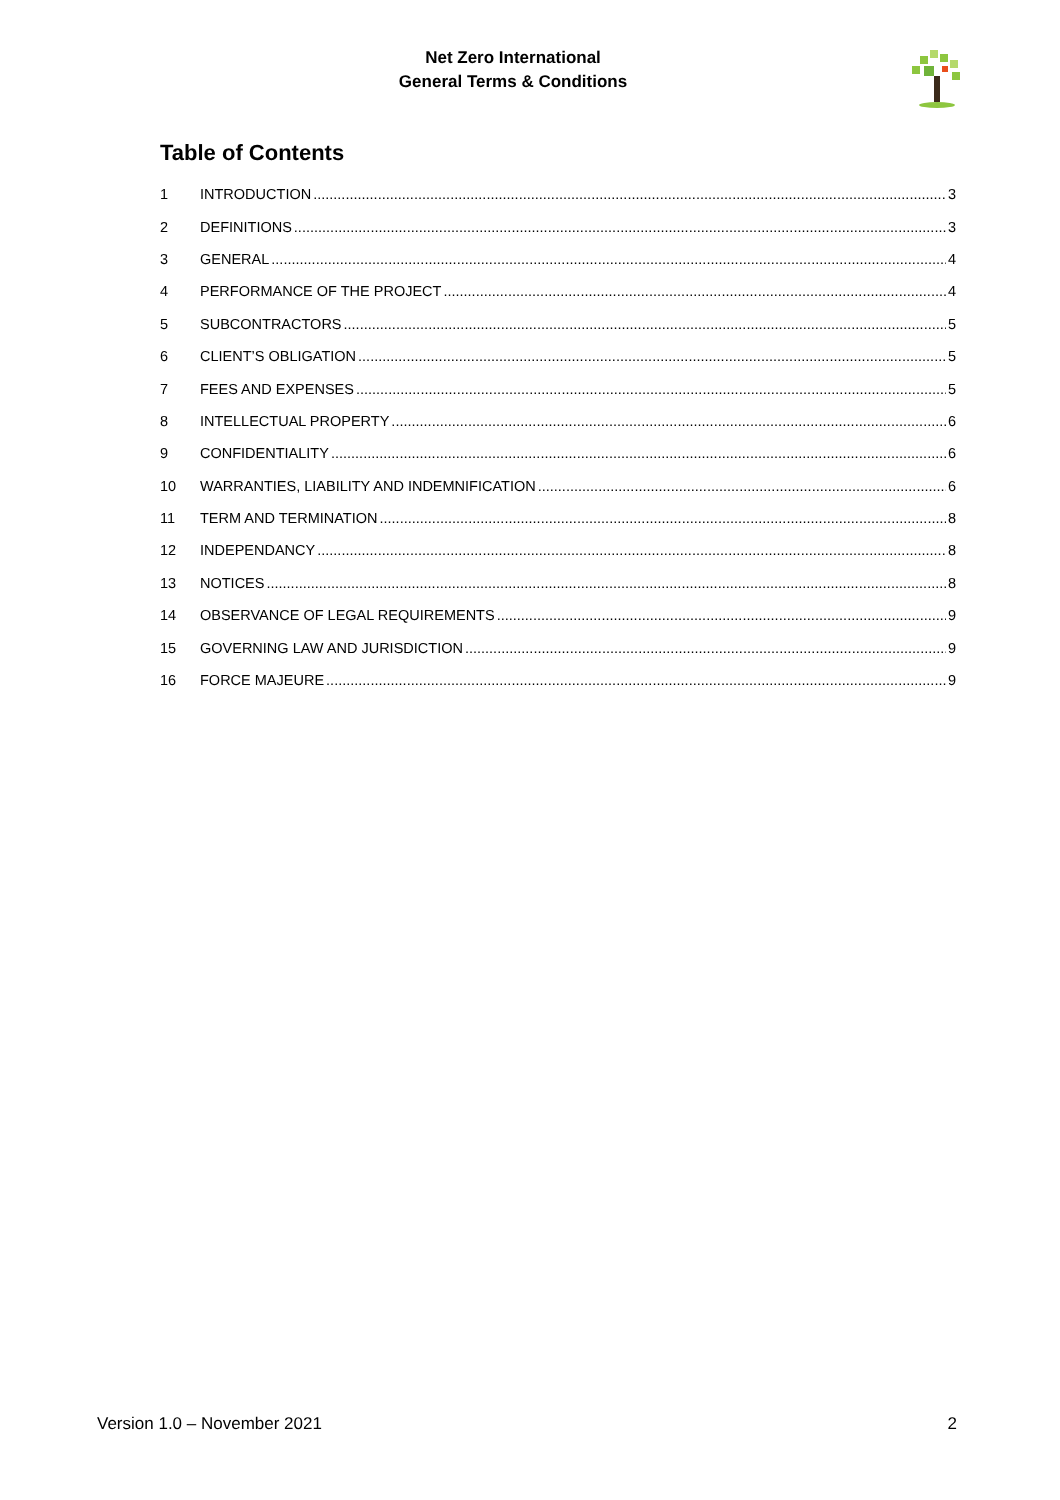Net Zero International
General Terms & Conditions
Table of Contents
1 INTRODUCTION 3
2 DEFINITIONS 3
3 GENERAL 4
4 PERFORMANCE OF THE PROJECT 4
5 SUBCONTRACTORS 5
6 CLIENT’S OBLIGATION 5
7 FEES AND EXPENSES 5
8 INTELLECTUAL PROPERTY 6
9 CONFIDENTIALITY 6
10 WARRANTIES, LIABILITY AND INDEMNIFICATION 6
11 TERM AND TERMINATION 8
12 INDEPENDANCY 8
13 NOTICES 8
14 OBSERVANCE OF LEGAL REQUIREMENTS 9
15 GOVERNING LAW AND JURISDICTION 9
16 FORCE MAJEURE 9
Version 1.0 – November 2021 2